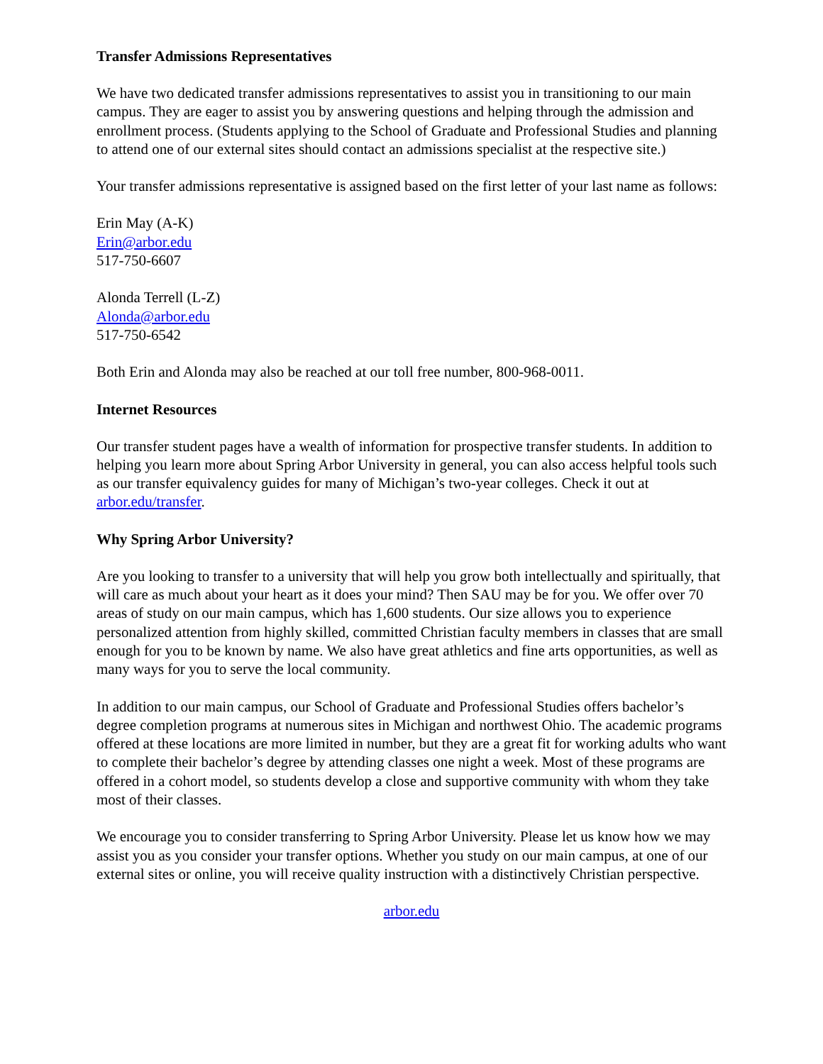Transfer Admissions Representatives
We have two dedicated transfer admissions representatives to assist you in transitioning to our main campus. They are eager to assist you by answering questions and helping through the admission and enrollment process. (Students applying to the School of Graduate and Professional Studies and planning to attend one of our external sites should contact an admissions specialist at the respective site.)
Your transfer admissions representative is assigned based on the first letter of your last name as follows:
Erin May (A-K)
Erin@arbor.edu
517-750-6607
Alonda Terrell (L-Z)
Alonda@arbor.edu
517-750-6542
Both Erin and Alonda may also be reached at our toll free number, 800-968-0011.
Internet Resources
Our transfer student pages have a wealth of information for prospective transfer students. In addition to helping you learn more about Spring Arbor University in general, you can also access helpful tools such as our transfer equivalency guides for many of Michigan’s two-year colleges. Check it out at arbor.edu/transfer.
Why Spring Arbor University?
Are you looking to transfer to a university that will help you grow both intellectually and spiritually, that will care as much about your heart as it does your mind? Then SAU may be for you. We offer over 70 areas of study on our main campus, which has 1,600 students. Our size allows you to experience personalized attention from highly skilled, committed Christian faculty members in classes that are small enough for you to be known by name. We also have great athletics and fine arts opportunities, as well as many ways for you to serve the local community.
In addition to our main campus, our School of Graduate and Professional Studies offers bachelor’s degree completion programs at numerous sites in Michigan and northwest Ohio. The academic programs offered at these locations are more limited in number, but they are a great fit for working adults who want to complete their bachelor’s degree by attending classes one night a week. Most of these programs are offered in a cohort model, so students develop a close and supportive community with whom they take most of their classes.
We encourage you to consider transferring to Spring Arbor University. Please let us know how we may assist you as you consider your transfer options. Whether you study on our main campus, at one of our external sites or online, you will receive quality instruction with a distinctively Christian perspective.
arbor.edu